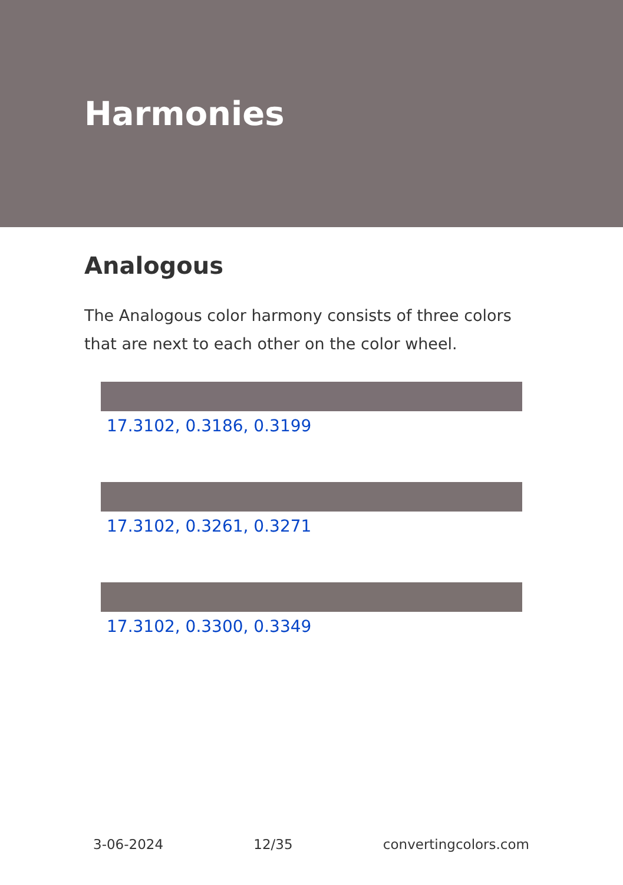Harmonies
Analogous
The Analogous color harmony consists of three colors that are next to each other on the color wheel.
17.3102, 0.3186, 0.3199
17.3102, 0.3261, 0.3271
17.3102, 0.3300, 0.3349
3-06-2024 12/35 convertingcolors.com